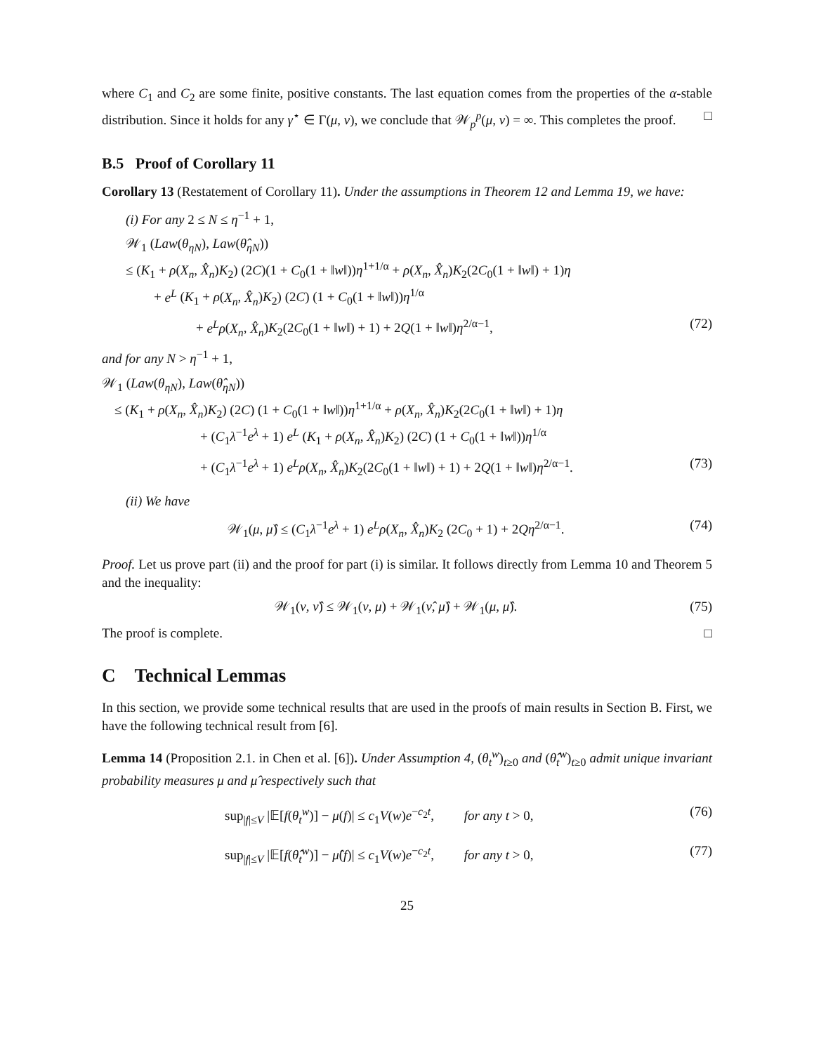where C<sub>1</sub> and C<sub>2</sub> are some finite, positive constants. The last equation comes from the properties of the α-stable distribution. Since it holds for any γ<sup>⋆</sup> ∈ Γ(μ, ν), we conclude that 𝒲<sub>p</sub><sup>p</sup>(μ, ν) = ∞. This completes the proof. □
B.5 Proof of Corollary 11
Corollary 13 (Restatement of Corollary 11). Under the assumptions in Theorem 12 and Lemma 19, we have:
(i) For any 2 ≤ N ≤ η<sup>−1</sup> + 1,
𝒲<sub>1</sub> (Law(θ<sub>ηN</sub>), Law(θ̂<sub>ηN</sub>))
≤ (K<sub>1</sub> + ρ(X<sub>n</sub>, X̂<sub>n</sub>)K<sub>2</sub>) (2C)(1 + C<sub>0</sub>(1 + ‖w‖))η<sup>1+1/α</sup> + ρ(X<sub>n</sub>, X̂<sub>n</sub>)K<sub>2</sub>(2C<sub>0</sub>(1 + ‖w‖) + 1)η
+ e<sup>L</sup> (K<sub>1</sub> + ρ(X<sub>n</sub>, X̂<sub>n</sub>)K<sub>2</sub>) (2C) (1 + C<sub>0</sub>(1 + ‖w‖))η<sup>1/α</sup>
+ e<sup>L</sup>ρ(X<sub>n</sub>, X̂<sub>n</sub>)K<sub>2</sub>(2C<sub>0</sub>(1 + ‖w‖) + 1) + 2Q(1 + ‖w‖)η<sup>2/α−1</sup>, (72)
and for any N > η<sup>−1</sup> + 1,
𝒲<sub>1</sub> (Law(θ<sub>ηN</sub>), Law(θ̂<sub>ηN</sub>))
≤ (K<sub>1</sub> + ρ(X<sub>n</sub>, X̂<sub>n</sub>)K<sub>2</sub>) (2C) (1 + C<sub>0</sub>(1 + ‖w‖))η<sup>1+1/α</sup> + ρ(X<sub>n</sub>, X̂<sub>n</sub>)K<sub>2</sub>(2C<sub>0</sub>(1 + ‖w‖) + 1)η
+ (C<sub>1</sub>λ<sup>−1</sup>e<sup>λ</sup> + 1) e<sup>L</sup> (K<sub>1</sub> + ρ(X<sub>n</sub>, X̂<sub>n</sub>)K<sub>2</sub>) (2C) (1 + C<sub>0</sub>(1 + ‖w‖))η<sup>1/α</sup>
+ (C<sub>1</sub>λ<sup>−1</sup>e<sup>λ</sup> + 1) e<sup>L</sup>ρ(X<sub>n</sub>, X̂<sub>n</sub>)K<sub>2</sub>(2C<sub>0</sub>(1 + ‖w‖) + 1) + 2Q(1 + ‖w‖)η<sup>2/α−1</sup>. (73)
(ii) We have
𝒲<sub>1</sub>(μ, μ̂) ≤ (C<sub>1</sub>λ<sup>−1</sup>e<sup>λ</sup> + 1) e<sup>L</sup>ρ(X<sub>n</sub>, X̂<sub>n</sub>)K<sub>2</sub> (2C<sub>0</sub> + 1) + 2Qη<sup>2/α−1</sup>. (74)
Proof. Let us prove part (ii) and the proof for part (i) is similar. It follows directly from Lemma 10 and Theorem 5 and the inequality:
𝒲<sub>1</sub>(ν, ν̂) ≤ 𝒲<sub>1</sub>(ν, μ) + 𝒲<sub>1</sub>(ν̂, μ̂) + 𝒲<sub>1</sub>(μ, μ̂). (75)
The proof is complete. □
C Technical Lemmas
In this section, we provide some technical results that are used in the proofs of main results in Section B. First, we have the following technical result from [6].
Lemma 14 (Proposition 2.1. in Chen et al. [6]). Under Assumption 4, (θ<sub>t</sub><sup>w</sup>)<sub>t≥0</sub> and (θ̂<sub>t</sub><sup>w</sup>)<sub>t≥0</sub> admit unique invariant probability measures μ and μ̂ respectively such that
sup<sub>|f|≤V</sub> |𝔼[f(θ<sub>t</sub><sup>w</sup>)] − μ(f)| ≤ c<sub>1</sub>V(w)e<sup>−c<sub>2</sub>t</sup>, for any t > 0, (76)
sup<sub>|f|≤V</sub> |𝔼[f(θ̂<sub>t</sub><sup>w</sup>)] − μ̂(f)| ≤ c<sub>1</sub>V(w)e<sup>−c<sub>2</sub>t</sup>, for any t > 0, (77)
25